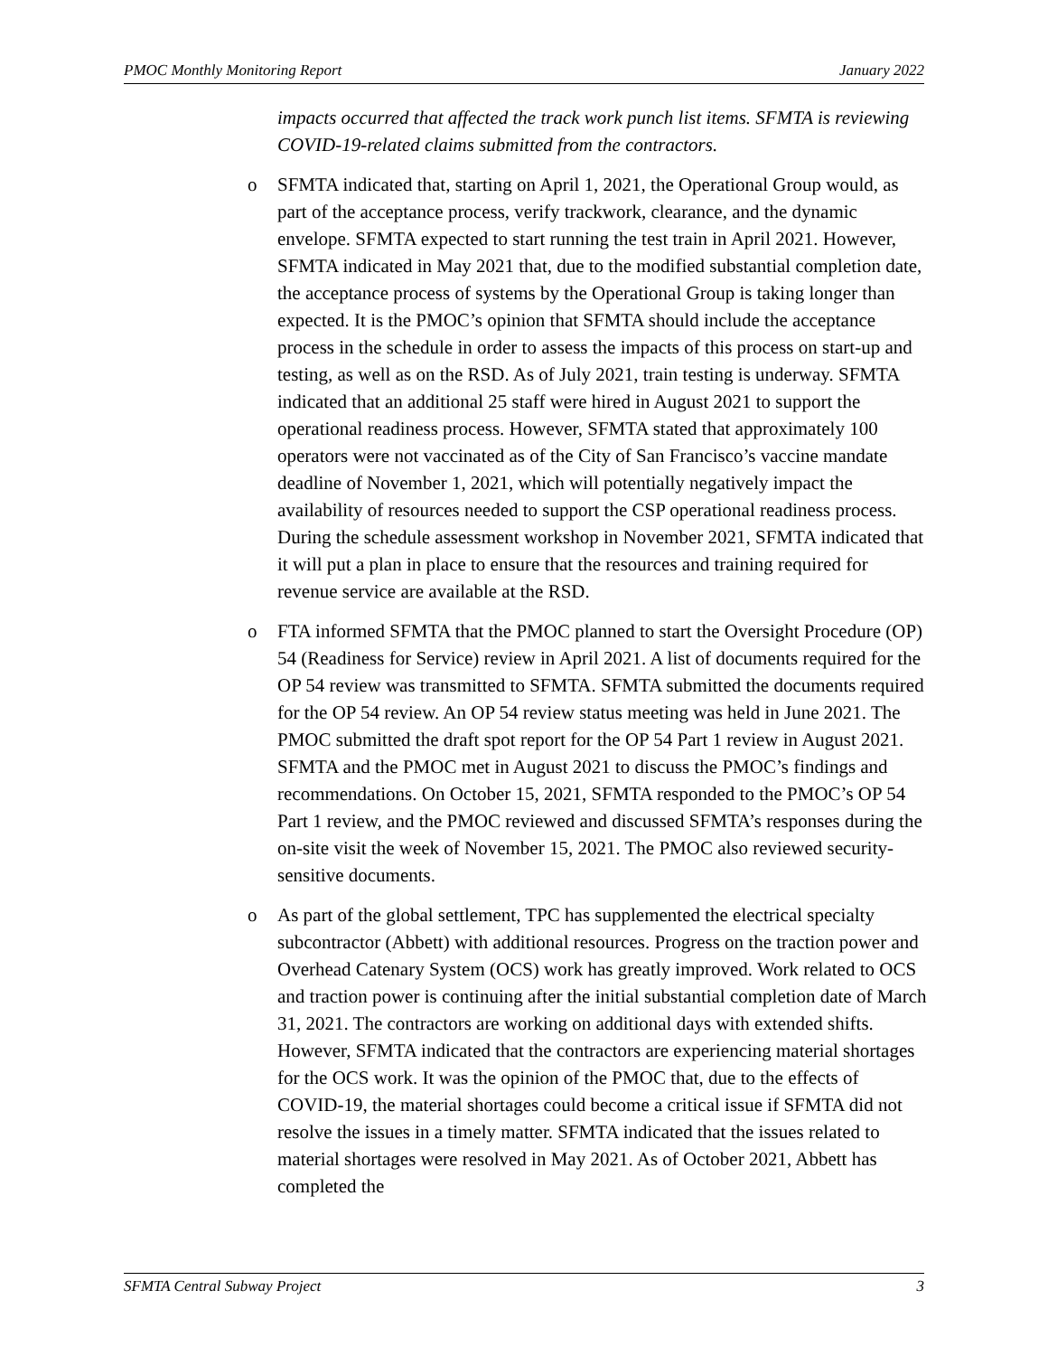PMOC Monthly Monitoring Report January 2022
impacts occurred that affected the track work punch list items. SFMTA is reviewing COVID-19-related claims submitted from the contractors.
o SFMTA indicated that, starting on April 1, 2021, the Operational Group would, as part of the acceptance process, verify trackwork, clearance, and the dynamic envelope. SFMTA expected to start running the test train in April 2021. However, SFMTA indicated in May 2021 that, due to the modified substantial completion date, the acceptance process of systems by the Operational Group is taking longer than expected. It is the PMOC’s opinion that SFMTA should include the acceptance process in the schedule in order to assess the impacts of this process on start-up and testing, as well as on the RSD. As of July 2021, train testing is underway. SFMTA indicated that an additional 25 staff were hired in August 2021 to support the operational readiness process. However, SFMTA stated that approximately 100 operators were not vaccinated as of the City of San Francisco’s vaccine mandate deadline of November 1, 2021, which will potentially negatively impact the availability of resources needed to support the CSP operational readiness process. During the schedule assessment workshop in November 2021, SFMTA indicated that it will put a plan in place to ensure that the resources and training required for revenue service are available at the RSD.
o FTA informed SFMTA that the PMOC planned to start the Oversight Procedure (OP) 54 (Readiness for Service) review in April 2021. A list of documents required for the OP 54 review was transmitted to SFMTA. SFMTA submitted the documents required for the OP 54 review. An OP 54 review status meeting was held in June 2021. The PMOC submitted the draft spot report for the OP 54 Part 1 review in August 2021. SFMTA and the PMOC met in August 2021 to discuss the PMOC’s findings and recommendations. On October 15, 2021, SFMTA responded to the PMOC’s OP 54 Part 1 review, and the PMOC reviewed and discussed SFMTA’s responses during the on-site visit the week of November 15, 2021. The PMOC also reviewed security-sensitive documents.
o As part of the global settlement, TPC has supplemented the electrical specialty subcontractor (Abbett) with additional resources. Progress on the traction power and Overhead Catenary System (OCS) work has greatly improved. Work related to OCS and traction power is continuing after the initial substantial completion date of March 31, 2021. The contractors are working on additional days with extended shifts. However, SFMTA indicated that the contractors are experiencing material shortages for the OCS work. It was the opinion of the PMOC that, due to the effects of COVID-19, the material shortages could become a critical issue if SFMTA did not resolve the issues in a timely matter. SFMTA indicated that the issues related to material shortages were resolved in May 2021. As of October 2021, Abbett has completed the
SFMTA Central Subway Project 3